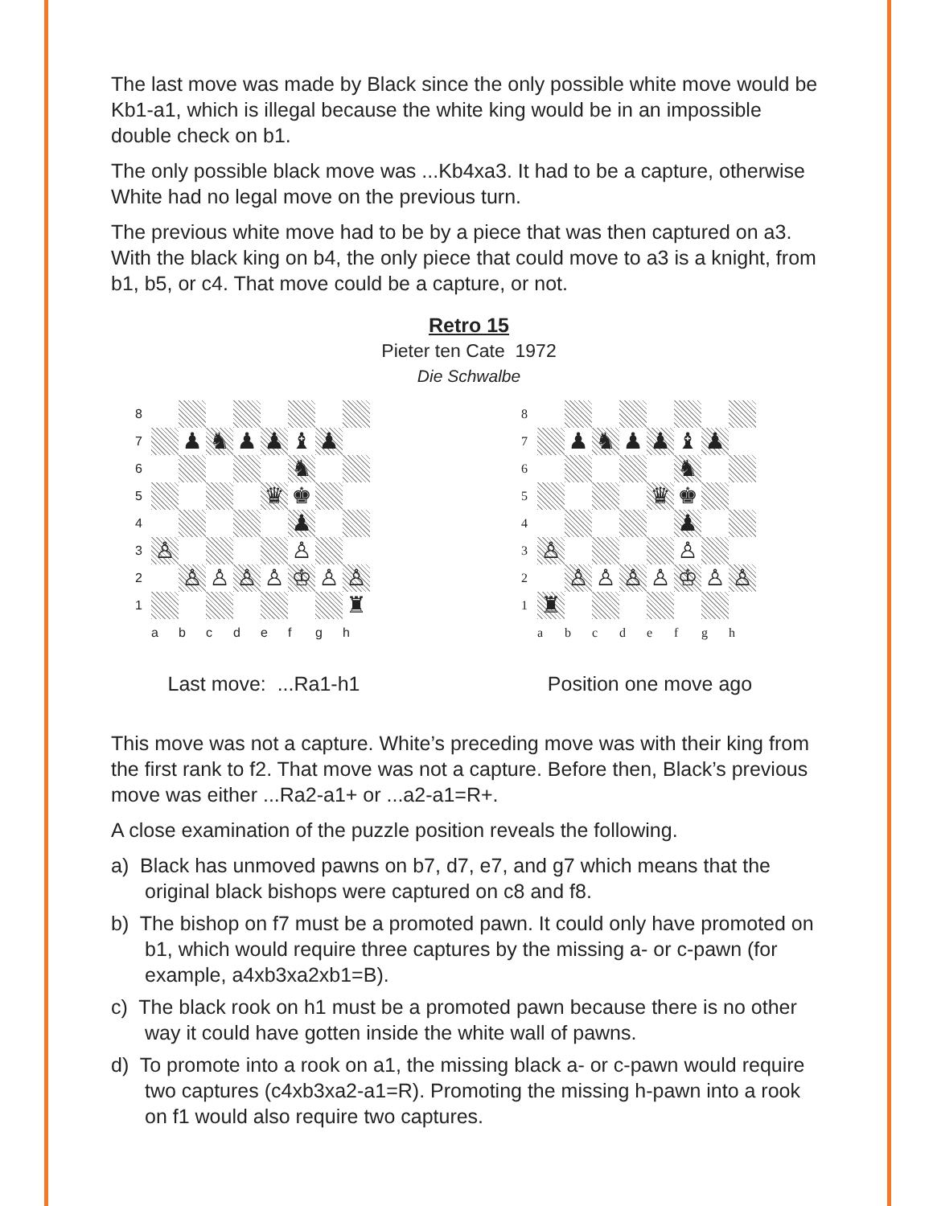The last move was made by Black since the only possible white move would be Kb1-a1, which is illegal because the white king would be in an impossible double check on b1.
The only possible black move was ...Kb4xa3. It had to be a capture, otherwise White had no legal move on the previous turn.
The previous white move had to be by a piece that was then captured on a3. With the black king on b4, the only piece that could move to a3 is a knight, from b1, b5, or c4. That move could be a capture, or not.
Retro 15
Pieter ten Cate 1972
Die Schwalbe
8 7 ♟ ♞ ♟ ♟ ♝ ♟ 6 ♞ 5 ♛ ♚ 4 ♟ 3 ♙ ♙ 2 ♙ ♙ ♙ ♙ ♔ ♙ ♙ 1 ♜ abcdefgh
Last move: ...Ra1-h1
8 7 ♟ ♞ ♟ ♟ ♝ ♟ 6 ♞ 5 ♛ ♚ 4 ♟ 3 ♙ ♙ 2 ♙ ♙ ♙ ♙ ♔ ♙ ♙ 1 ♜ abcdefgh
Position one move ago
This move was not a capture. White’s preceding move was with their king from the first rank to f2. That move was not a capture. Before then, Black’s previous move was either ...Ra2-a1+ or ...a2-a1=R+.
A close examination of the puzzle position reveals the following.
a) Black has unmoved pawns on b7, d7, e7, and g7 which means that the original black bishops were captured on c8 and f8.
b) The bishop on f7 must be a promoted pawn. It could only have promoted on b1, which would require three captures by the missing a- or c-pawn (for example, a4xb3xa2xb1=B).
c) The black rook on h1 must be a promoted pawn because there is no other way it could have gotten inside the white wall of pawns.
d) To promote into a rook on a1, the missing black a- or c-pawn would require two captures (c4xb3xa2-a1=R). Promoting the missing h-pawn into a rook on f1 would also require two captures.